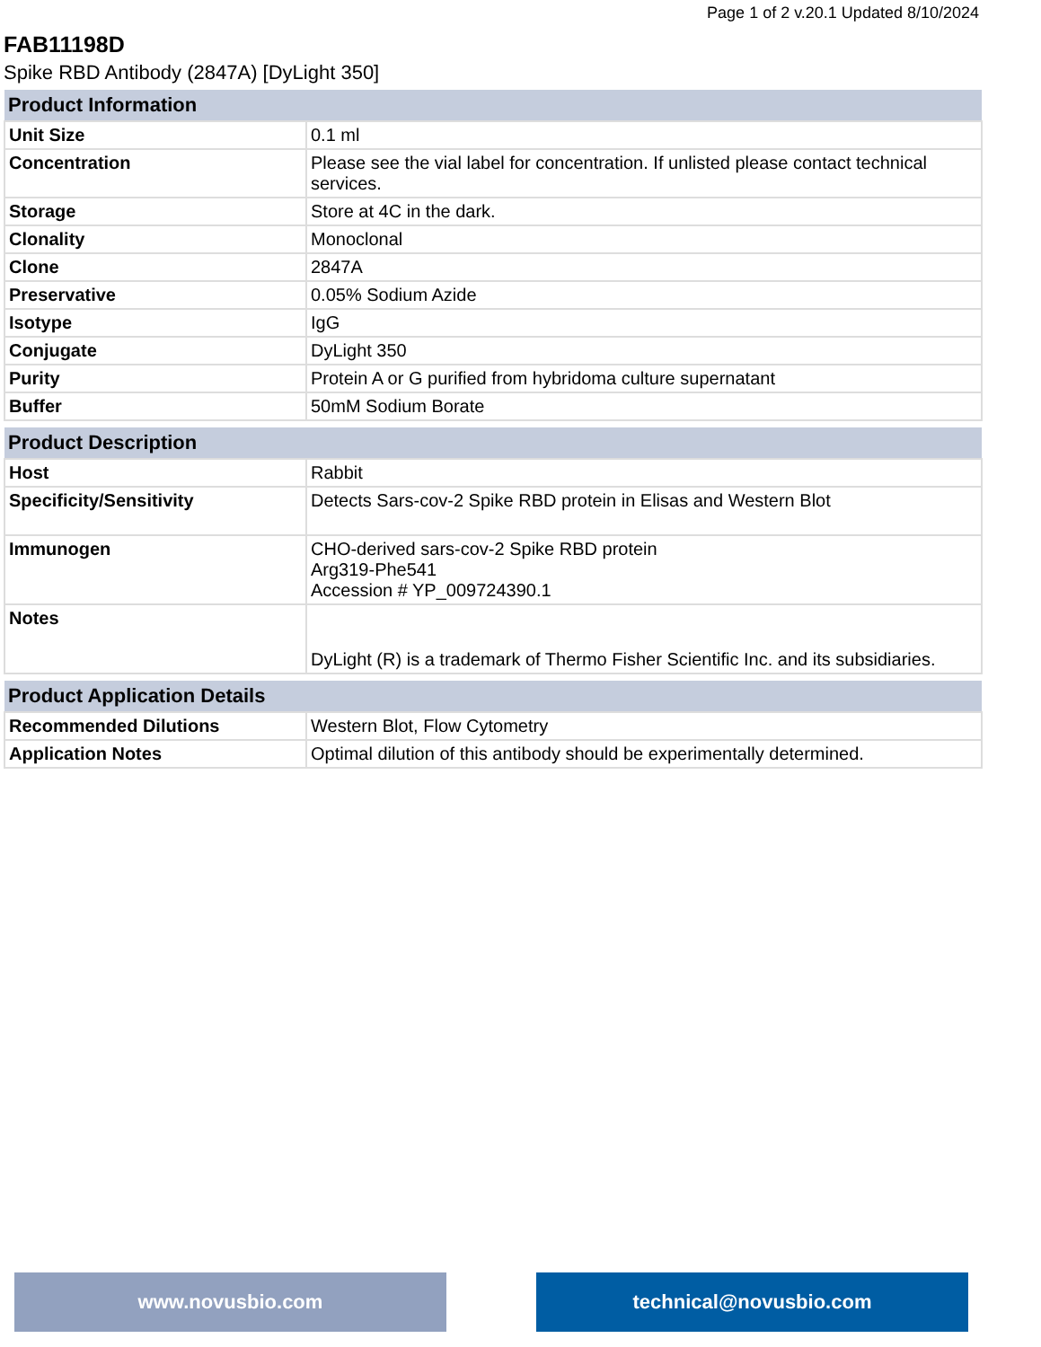Page 1 of 2 v.20.1 Updated 8/10/2024
FAB11198D
Spike RBD Antibody (2847A) [DyLight 350]
| Product Information | |
| --- | --- |
| Unit Size | 0.1 ml |
| Concentration | Please see the vial label for concentration. If unlisted please contact technical services. |
| Storage | Store at 4C in the dark. |
| Clonality | Monoclonal |
| Clone | 2847A |
| Preservative | 0.05% Sodium Azide |
| Isotype | IgG |
| Conjugate | DyLight 350 |
| Purity | Protein A or G purified from hybridoma culture supernatant |
| Buffer | 50mM Sodium Borate |
| Product Description | |
| --- | --- |
| Host | Rabbit |
| Specificity/Sensitivity | Detects Sars-cov-2 Spike RBD protein in Elisas and Western Blot |
| Immunogen | CHO-derived sars-cov-2 Spike RBD protein Arg319-Phe541 Accession # YP_009724390.1 |
| Notes | DyLight (R) is a trademark of Thermo Fisher Scientific Inc. and its subsidiaries. |
| Product Application Details | |
| --- | --- |
| Recommended Dilutions | Western Blot, Flow Cytometry |
| Application Notes | Optimal dilution of this antibody should be experimentally determined. |
www.novusbio.com technical@novusbio.com